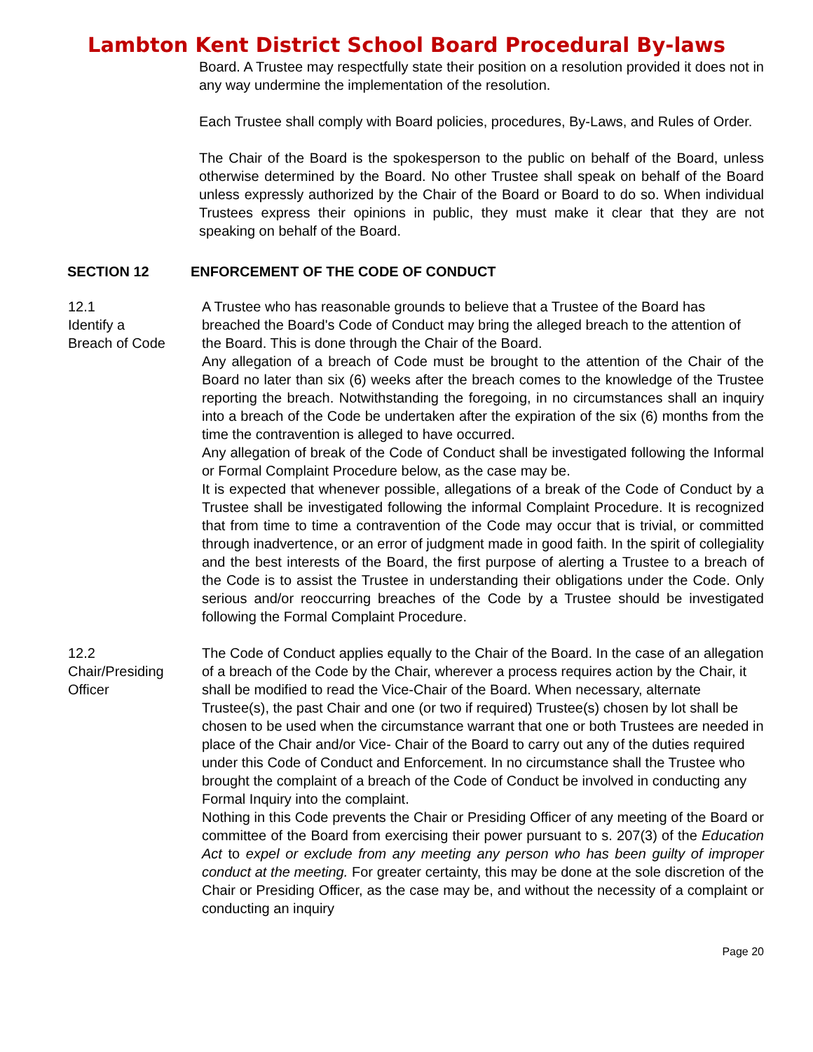Lambton Kent District School Board Procedural By-laws
Board. A Trustee may respectfully state their position on a resolution provided it does not in any way undermine the implementation of the resolution.
Each Trustee shall comply with Board policies, procedures, By-Laws, and Rules of Order.
The Chair of the Board is the spokesperson to the public on behalf of the Board, unless otherwise determined by the Board. No other Trustee shall speak on behalf of the Board unless expressly authorized by the Chair of the Board or Board to do so. When individual Trustees express their opinions in public, they must make it clear that they are not speaking on behalf of the Board.
SECTION 12 ENFORCEMENT OF THE CODE OF CONDUCT
12.1
Identify a
Breach of Code
A Trustee who has reasonable grounds to believe that a Trustee of the Board has breached the Board's Code of Conduct may bring the alleged breach to the attention of the Board. This is done through the Chair of the Board.
Any allegation of a breach of Code must be brought to the attention of the Chair of the Board no later than six (6) weeks after the breach comes to the knowledge of the Trustee reporting the breach. Notwithstanding the foregoing, in no circumstances shall an inquiry into a breach of the Code be undertaken after the expiration of the six (6) months from the time the contravention is alleged to have occurred.
Any allegation of break of the Code of Conduct shall be investigated following the Informal or Formal Complaint Procedure below, as the case may be.
It is expected that whenever possible, allegations of a break of the Code of Conduct by a Trustee shall be investigated following the informal Complaint Procedure. It is recognized that from time to time a contravention of the Code may occur that is trivial, or committed through inadvertence, or an error of judgment made in good faith. In the spirit of collegiality and the best interests of the Board, the first purpose of alerting a Trustee to a breach of the Code is to assist the Trustee in understanding their obligations under the Code. Only serious and/or reoccurring breaches of the Code by a Trustee should be investigated following the Formal Complaint Procedure.
12.2
Chair/Presiding
Officer
The Code of Conduct applies equally to the Chair of the Board. In the case of an allegation of a breach of the Code by the Chair, wherever a process requires action by the Chair, it shall be modified to read the Vice-Chair of the Board. When necessary, alternate Trustee(s), the past Chair and one (or two if required) Trustee(s) chosen by lot shall be chosen to be used when the circumstance warrant that one or both Trustees are needed in place of the Chair and/or Vice- Chair of the Board to carry out any of the duties required under this Code of Conduct and Enforcement. In no circumstance shall the Trustee who brought the complaint of a breach of the Code of Conduct be involved in conducting any Formal Inquiry into the complaint.
Nothing in this Code prevents the Chair or Presiding Officer of any meeting of the Board or committee of the Board from exercising their power pursuant to s. 207(3) of the Education Act to expel or exclude from any meeting any person who has been guilty of improper conduct at the meeting. For greater certainty, this may be done at the sole discretion of the Chair or Presiding Officer, as the case may be, and without the necessity of a complaint or conducting an inquiry
Page 20